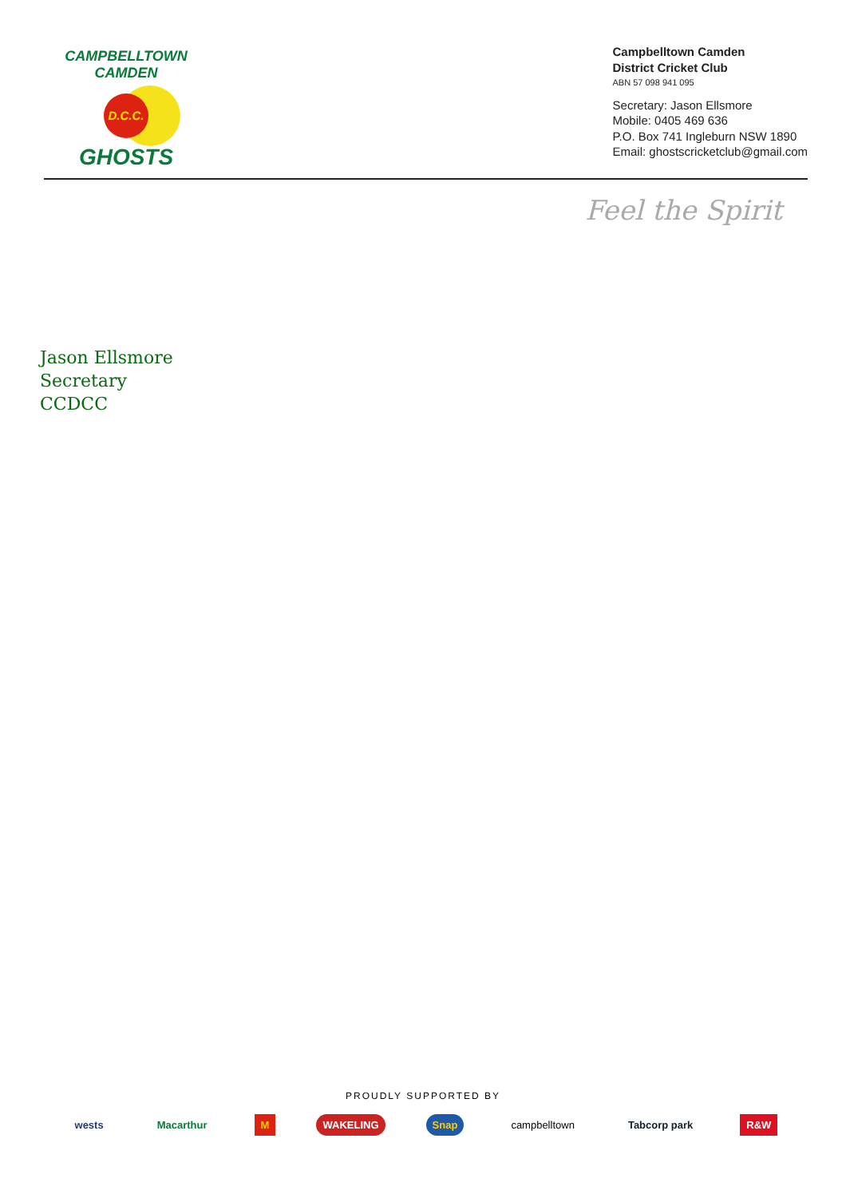CAMPBELLTOWN CAMDEN
D.C.C.
GHOSTS
Campbelltown Camden
District Cricket Club
ABN 57 098 941 095
Secretary: Jason Ellsmore
Mobile: 0405 469 636
P.O. Box 741 Ingleburn NSW 1890
Email: ghostscricketclub@gmail.com
Feel the Spirit
Jason Ellsmore
Secretary
CCDCC
PROUDLY SUPPORTED BY
wests Macarthur M WAKELING Snap campbelltown Tabcorp park R&W